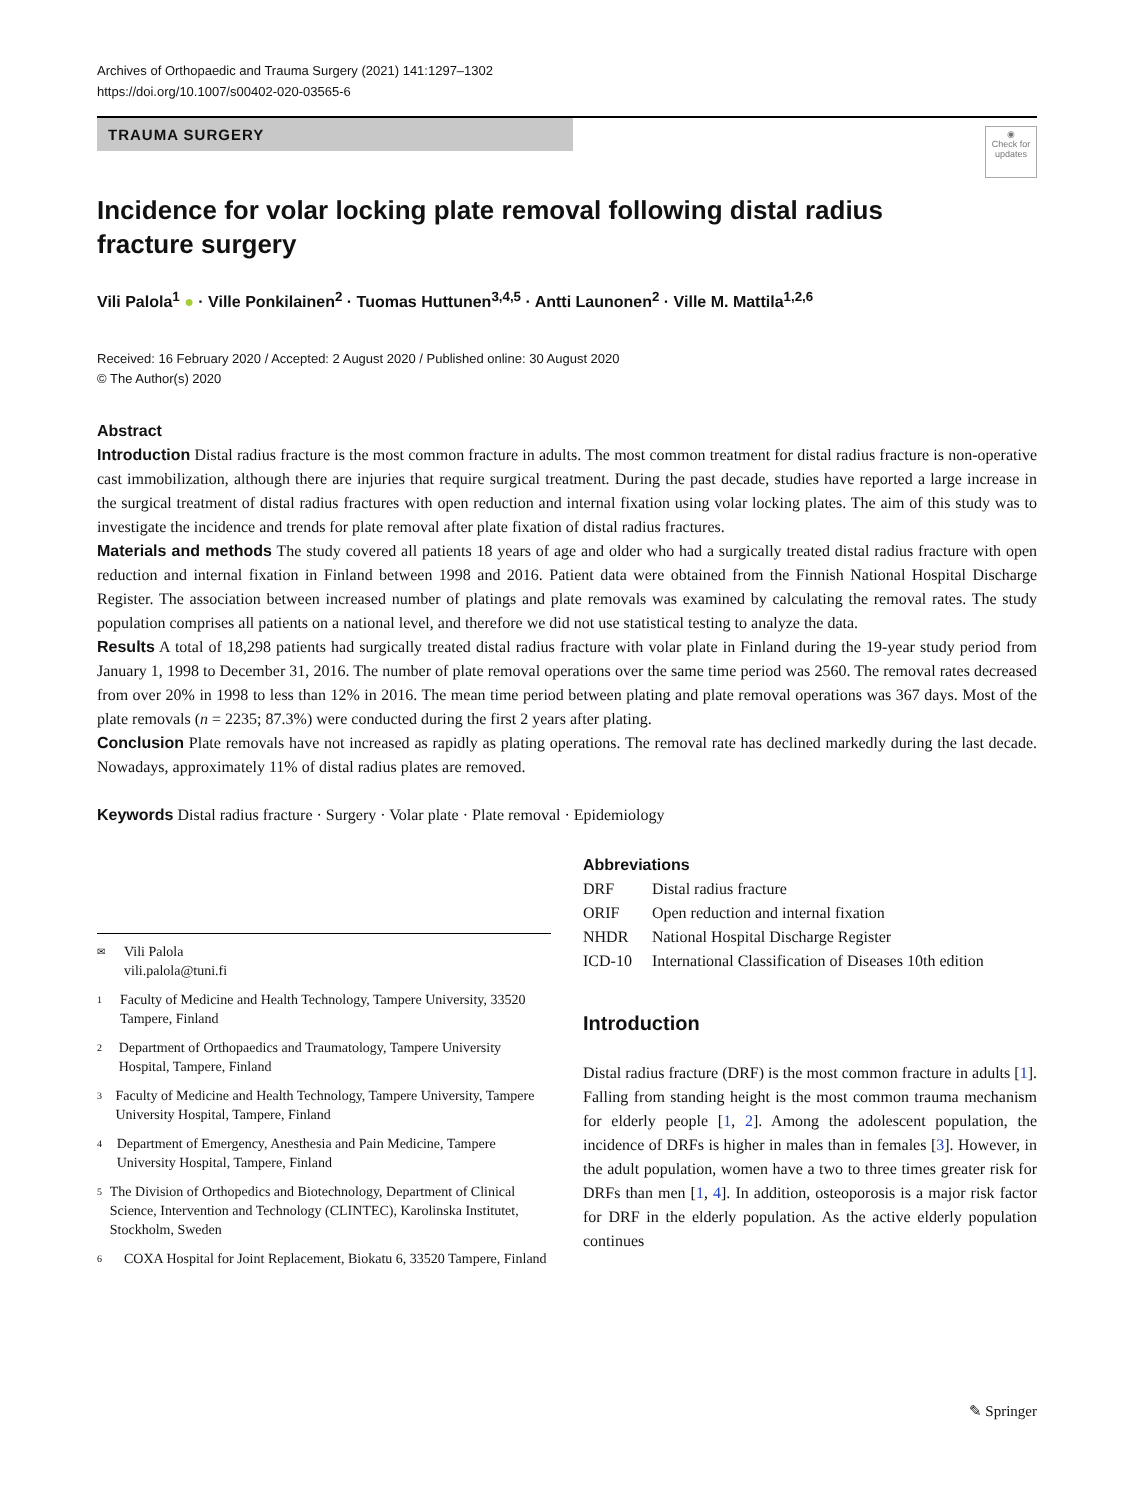Archives of Orthopaedic and Trauma Surgery (2021) 141:1297–1302
https://doi.org/10.1007/s00402-020-03565-6
TRAUMA SURGERY
◉
Check for updates
Incidence for volar locking plate removal following distal radius fracture surgery
Vili Palola<sup>1</sup> ● · Ville Ponkilainen<sup>2</sup> · Tuomas Huttunen<sup>3,4,5</sup> · Antti Launonen<sup>2</sup> · Ville M. Mattila<sup>1,2,6</sup>
Received: 16 February 2020 / Accepted: 2 August 2020 / Published online: 30 August 2020
© The Author(s) 2020
Abstract
Introduction Distal radius fracture is the most common fracture in adults. The most common treatment for distal radius fracture is non-operative cast immobilization, although there are injuries that require surgical treatment. During the past decade, studies have reported a large increase in the surgical treatment of distal radius fractures with open reduction and internal fixation using volar locking plates. The aim of this study was to investigate the incidence and trends for plate removal after plate fixation of distal radius fractures.
Materials and methods The study covered all patients 18 years of age and older who had a surgically treated distal radius fracture with open reduction and internal fixation in Finland between 1998 and 2016. Patient data were obtained from the Finnish National Hospital Discharge Register. The association between increased number of platings and plate removals was examined by calculating the removal rates. The study population comprises all patients on a national level, and therefore we did not use statistical testing to analyze the data.
Results A total of 18,298 patients had surgically treated distal radius fracture with volar plate in Finland during the 19-year study period from January 1, 1998 to December 31, 2016. The number of plate removal operations over the same time period was 2560. The removal rates decreased from over 20% in 1998 to less than 12% in 2016. The mean time period between plating and plate removal operations was 367 days. Most of the plate removals (n = 2235; 87.3%) were conducted during the first 2 years after plating.
Conclusion Plate removals have not increased as rapidly as plating operations. The removal rate has declined markedly during the last decade. Nowadays, approximately 11% of distal radius plates are removed.
Keywords Distal radius fracture · Surgery · Volar plate · Plate removal · Epidemiology
✉
Vili Palola
vili.palola@tuni.fi
1
Faculty of Medicine and Health Technology, Tampere University, 33520 Tampere, Finland
2
Department of Orthopaedics and Traumatology, Tampere University Hospital, Tampere, Finland
3
Faculty of Medicine and Health Technology, Tampere University, Tampere University Hospital, Tampere, Finland
4
Department of Emergency, Anesthesia and Pain Medicine, Tampere University Hospital, Tampere, Finland
5
The Division of Orthopedics and Biotechnology, Department of Clinical Science, Intervention and Technology (CLINTEC), Karolinska Institutet, Stockholm, Sweden
6
COXA Hospital for Joint Replacement, Biokatu 6, 33520 Tampere, Finland
Abbreviations
| DRF | Distal radius fracture |
| ORIF | Open reduction and internal fixation |
| NHDR | National Hospital Discharge Register |
| ICD-10 | International Classification of Diseases 10th edition |
Introduction
Distal radius fracture (DRF) is the most common fracture in adults [1]. Falling from standing height is the most common trauma mechanism for elderly people [1, 2]. Among the adolescent population, the incidence of DRFs is higher in males than in females [3]. However, in the adult population, women have a two to three times greater risk for DRFs than men [1, 4]. In addition, osteoporosis is a major risk factor for DRF in the elderly population. As the active elderly population continues
✎ Springer